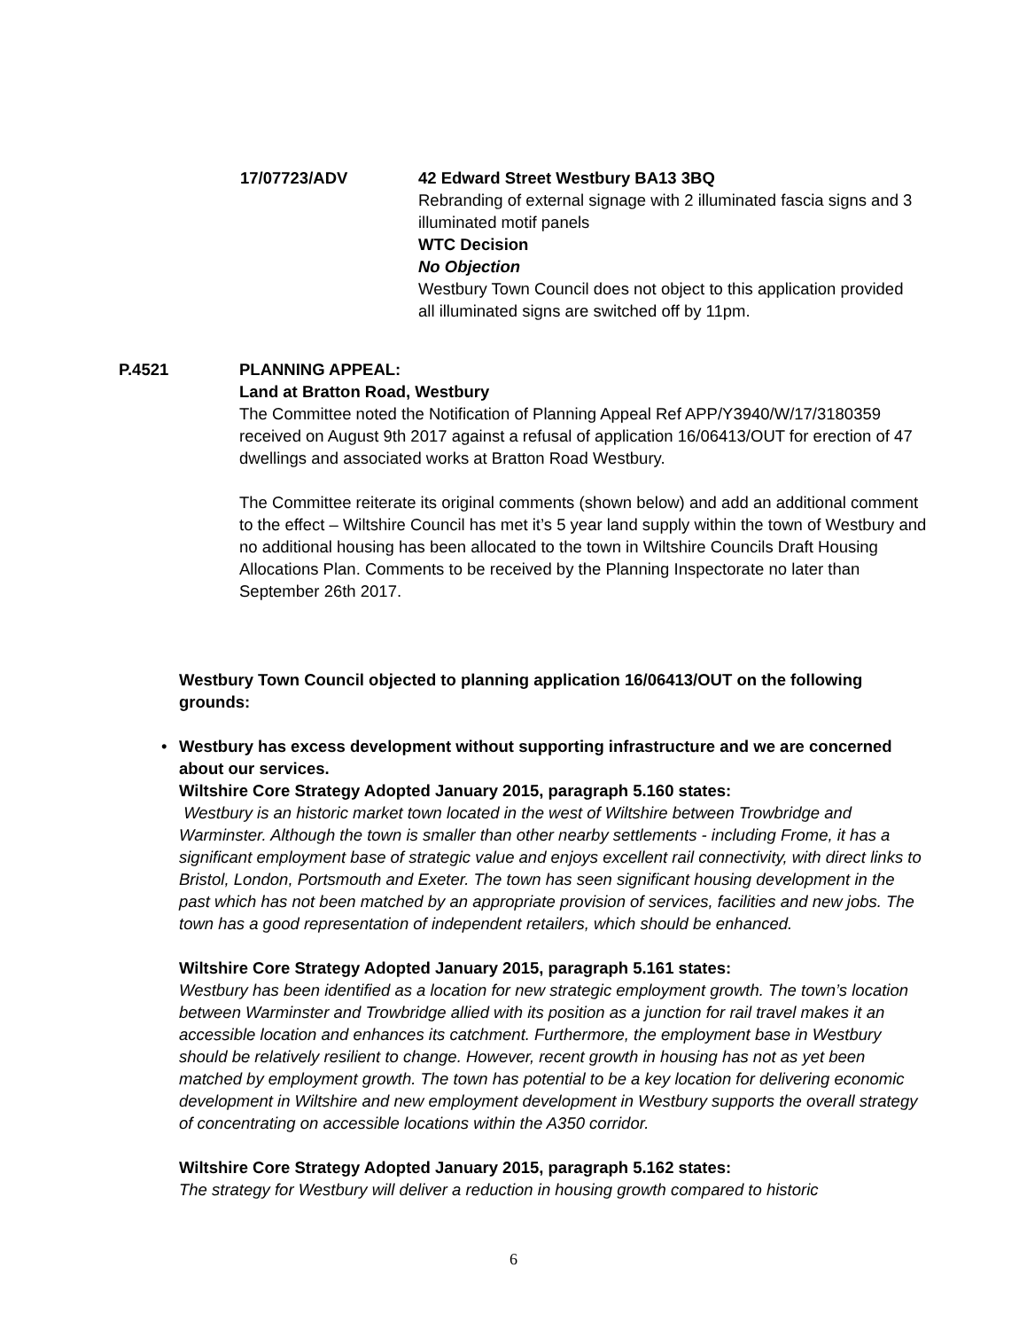17/07723/ADV 42 Edward Street Westbury BA13 3BQ
Rebranding of external signage with 2 illuminated fascia signs and 3 illuminated motif panels
WTC Decision
No Objection
Westbury Town Council does not object to this application provided all illuminated signs are switched off by 11pm.
P.4521 PLANNING APPEAL:
Land at Bratton Road, Westbury
The Committee noted the Notification of Planning Appeal Ref APP/Y3940/W/17/3180359 received on August 9th 2017 against a refusal of application 16/06413/OUT for erection of 47 dwellings and associated works at Bratton Road Westbury.
The Committee reiterate its original comments (shown below) and add an additional comment to the effect – Wiltshire Council has met it’s 5 year land supply within the town of Westbury and no additional housing has been allocated to the town in Wiltshire Councils Draft Housing Allocations Plan. Comments to be received by the Planning Inspectorate no later than September 26th 2017.
Westbury Town Council objected to planning application 16/06413/OUT on the following grounds:
•
Westbury has excess development without supporting infrastructure and we are concerned about our services.
Wiltshire Core Strategy Adopted January 2015, paragraph 5.160 states:
Westbury is an historic market town located in the west of Wiltshire between Trowbridge and Warminster. Although the town is smaller than other nearby settlements - including Frome, it has a significant employment base of strategic value and enjoys excellent rail connectivity, with direct links to Bristol, London, Portsmouth and Exeter. The town has seen significant housing development in the past which has not been matched by an appropriate provision of services, facilities and new jobs. The town has a good representation of independent retailers, which should be enhanced.
Wiltshire Core Strategy Adopted January 2015, paragraph 5.161 states:
Westbury has been identified as a location for new strategic employment growth. The town’s location between Warminster and Trowbridge allied with its position as a junction for rail travel makes it an accessible location and enhances its catchment. Furthermore, the employment base in Westbury should be relatively resilient to change. However, recent growth in housing has not as yet been matched by employment growth. The town has potential to be a key location for delivering economic development in Wiltshire and new employment development in Westbury supports the overall strategy of concentrating on accessible locations within the A350 corridor.
Wiltshire Core Strategy Adopted January 2015, paragraph 5.162 states:
The strategy for Westbury will deliver a reduction in housing growth compared to historic
6